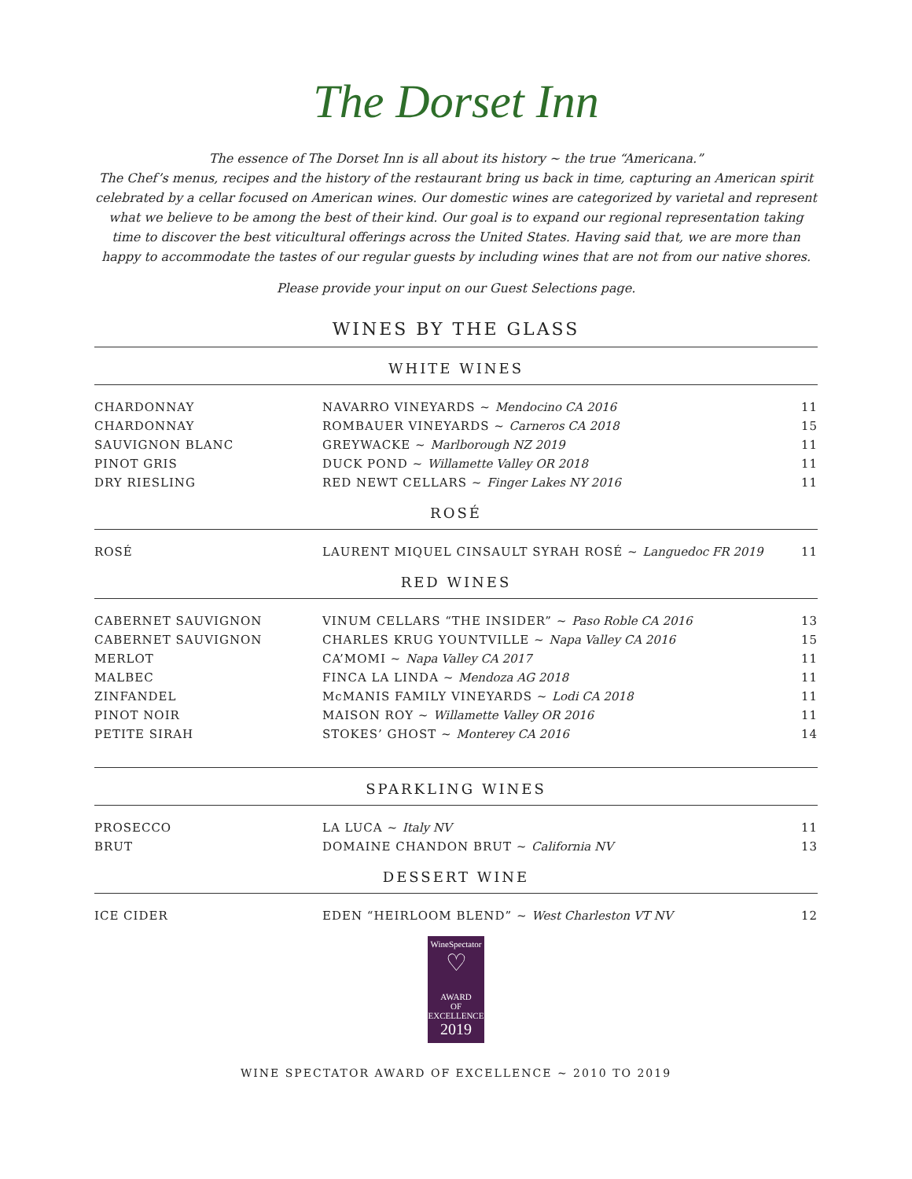The Dorset Inn
The essence of The Dorset Inn is all about its history ~ the true “Americana.”
The Chef’s menus, recipes and the history of the restaurant bring us back in time, capturing an American spirit celebrated by a cellar focused on American wines. Our domestic wines are categorized by varietal and represent what we believe to be among the best of their kind. Our goal is to expand our regional representation taking time to discover the best viticultural offerings across the United States. Having said that, we are more than happy to accommodate the tastes of our regular guests by including wines that are not from our native shores.
Please provide your input on our Guest Selections page.
WINES BY THE GLASS
WHITE WINES
| CHARDONNAY | NAVARRO VINEYARDS ~ Mendocino CA 2016 | 11 |
| CHARDONNAY | ROMBAUER VINEYARDS ~ Carneros CA 2018 | 15 |
| SAUVIGNON BLANC | GREYWACKE ~ Marlborough NZ 2019 | 11 |
| PINOT GRIS | DUCK POND ~ Willamette Valley OR 2018 | 11 |
| DRY RIESLING | RED NEWT CELLARS ~ Finger Lakes NY 2016 | 11 |
ROSÉ
| ROSÉ | LAURENT MIQUEL CINSAULT SYRAH ROSÉ ~ Languedoc FR 2019 | 11 |
RED WINES
| CABERNET SAUVIGNON | VINUM CELLARS “THE INSIDER” ~ Paso Roble CA 2016 | 13 |
| CABERNET SAUVIGNON | CHARLES KRUG YOUNTVILLE ~ Napa Valley CA 2016 | 15 |
| MERLOT | CA’MOMI ~ Napa Valley CA 2017 | 11 |
| MALBEC | FINCA LA LINDA ~ Mendoza AG 2018 | 11 |
| ZINFANDEL | McMANIS FAMILY VINEYARDS ~ Lodi CA 2018 | 11 |
| PINOT NOIR | MAISON ROY ~ Willamette Valley OR 2016 | 11 |
| PETITE SIRAH | STOKES’ GHOST ~ Monterey CA 2016 | 14 |
SPARKLING WINES
| PROSECCO | LA LUCA ~ Italy NV | 11 |
| BRUT | DOMAINE CHANDON BRUT ~ California NV | 13 |
DESSERT WINE
| ICE CIDER | EDEN “HEIRLOOM BLEND” ~ West Charleston VT NV | 12 |
WineSpectator
♡
AWARD
OF
EXCELLENCE
2019
WINE SPECTATOR AWARD OF EXCELLENCE ~ 2010 TO 2019